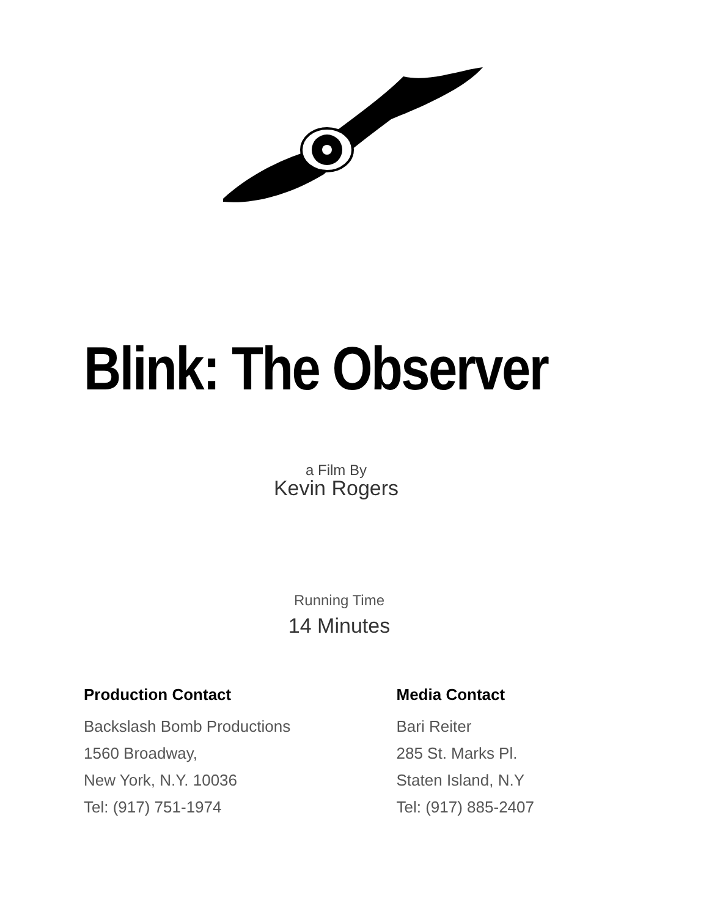Blink: The Observer
a Film By
Kevin Rogers
Running Time
14 Minutes
Production Contact
Backslash Bomb Productions
1560 Broadway,
New York, N.Y. 10036
Tel: (917) 751-1974
Media Contact
Bari Reiter
285 St. Marks Pl.
Staten Island, N.Y
Tel: (917) 885-2407